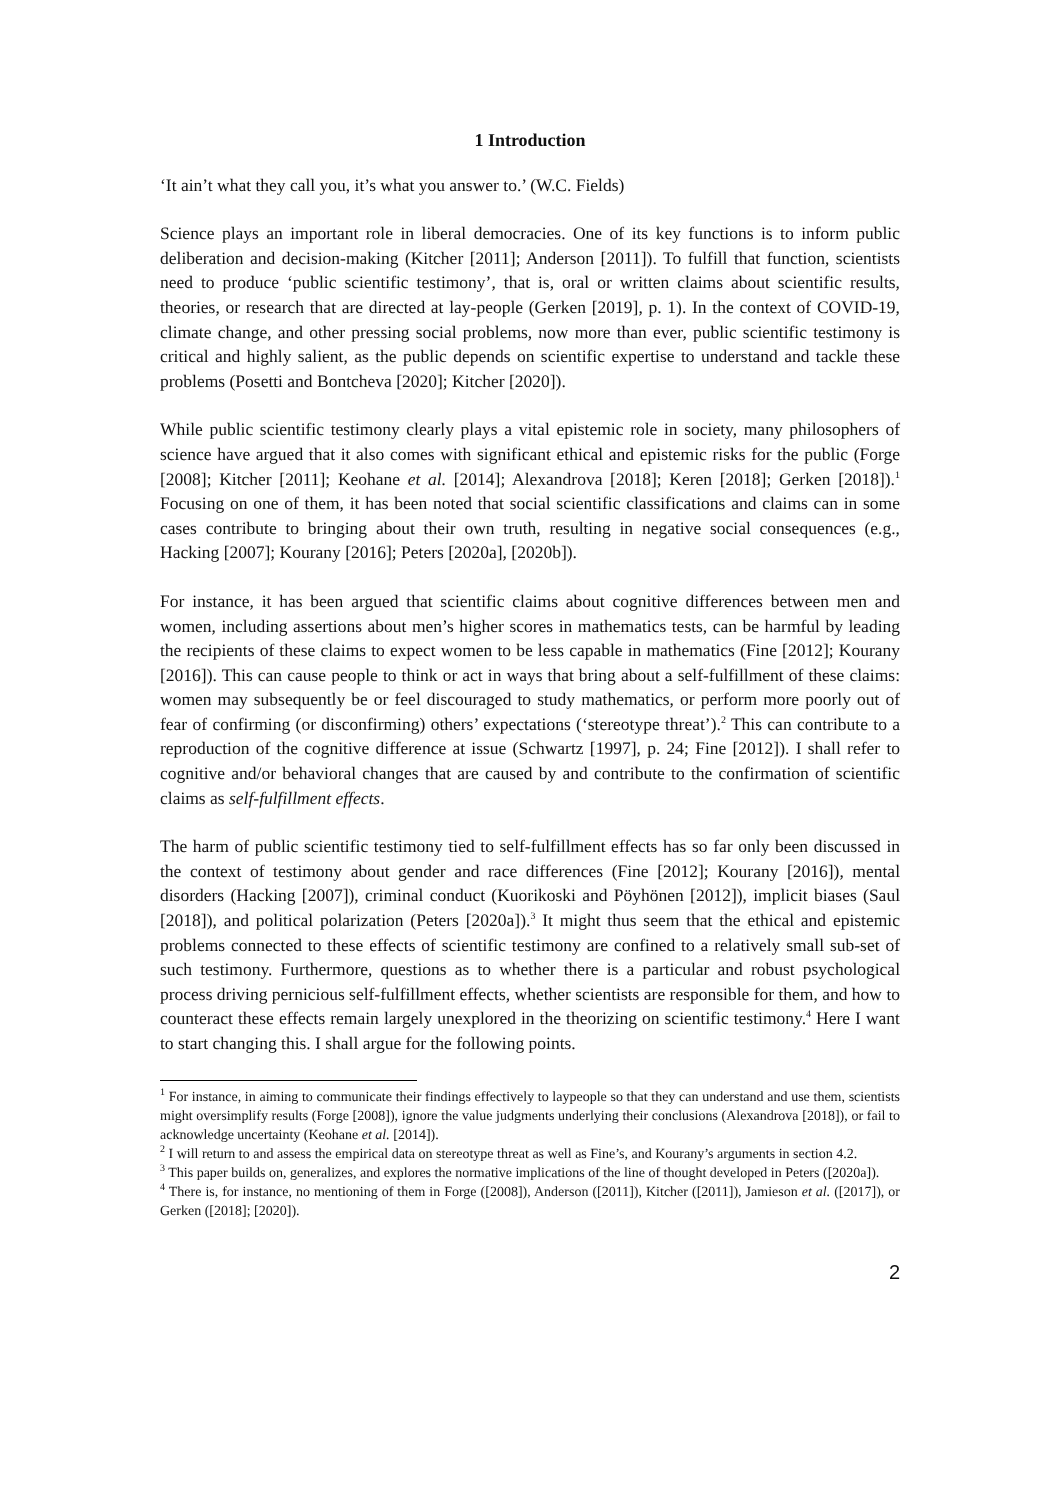1 Introduction
‘It ain’t what they call you, it’s what you answer to.’ (W.C. Fields)
Science plays an important role in liberal democracies. One of its key functions is to inform public deliberation and decision-making (Kitcher [2011]; Anderson [2011]). To fulfill that function, scientists need to produce ‘public scientific testimony’, that is, oral or written claims about scientific results, theories, or research that are directed at lay-people (Gerken [2019], p. 1). In the context of COVID-19, climate change, and other pressing social problems, now more than ever, public scientific testimony is critical and highly salient, as the public depends on scientific expertise to understand and tackle these problems (Posetti and Bontcheva [2020]; Kitcher [2020]).
While public scientific testimony clearly plays a vital epistemic role in society, many philosophers of science have argued that it also comes with significant ethical and epistemic risks for the public (Forge [2008]; Kitcher [2011]; Keohane et al. [2014]; Alexandrova [2018]; Keren [2018]; Gerken [2018]).<sup>1</sup> Focusing on one of them, it has been noted that social scientific classifications and claims can in some cases contribute to bringing about their own truth, resulting in negative social consequences (e.g., Hacking [2007]; Kourany [2016]; Peters [2020a], [2020b]).
For instance, it has been argued that scientific claims about cognitive differences between men and women, including assertions about men’s higher scores in mathematics tests, can be harmful by leading the recipients of these claims to expect women to be less capable in mathematics (Fine [2012]; Kourany [2016]). This can cause people to think or act in ways that bring about a self-fulfillment of these claims: women may subsequently be or feel discouraged to study mathematics, or perform more poorly out of fear of confirming (or disconfirming) others’ expectations (‘stereotype threat’).<sup>2</sup> This can contribute to a reproduction of the cognitive difference at issue (Schwartz [1997], p. 24; Fine [2012]). I shall refer to cognitive and/or behavioral changes that are caused by and contribute to the confirmation of scientific claims as self-fulfillment effects.
The harm of public scientific testimony tied to self-fulfillment effects has so far only been discussed in the context of testimony about gender and race differences (Fine [2012]; Kourany [2016]), mental disorders (Hacking [2007]), criminal conduct (Kuorikoski and Pöyhönen [2012]), implicit biases (Saul [2018]), and political polarization (Peters [2020a]).<sup>3</sup> It might thus seem that the ethical and epistemic problems connected to these effects of scientific testimony are confined to a relatively small sub-set of such testimony. Furthermore, questions as to whether there is a particular and robust psychological process driving pernicious self-fulfillment effects, whether scientists are responsible for them, and how to counteract these effects remain largely unexplored in the theorizing on scientific testimony.<sup>4</sup> Here I want to start changing this. I shall argue for the following points.
<sup>1</sup> For instance, in aiming to communicate their findings effectively to laypeople so that they can understand and use them, scientists might oversimplify results (Forge [2008]), ignore the value judgments underlying their conclusions (Alexandrova [2018]), or fail to acknowledge uncertainty (Keohane et al. [2014]).
<sup>2</sup> I will return to and assess the empirical data on stereotype threat as well as Fine’s, and Kourany’s arguments in section 4.2.
<sup>3</sup> This paper builds on, generalizes, and explores the normative implications of the line of thought developed in Peters ([2020a]).
<sup>4</sup> There is, for instance, no mentioning of them in Forge ([2008]), Anderson ([2011]), Kitcher ([2011]), Jamieson et al. ([2017]), or Gerken ([2018]; [2020]).
2